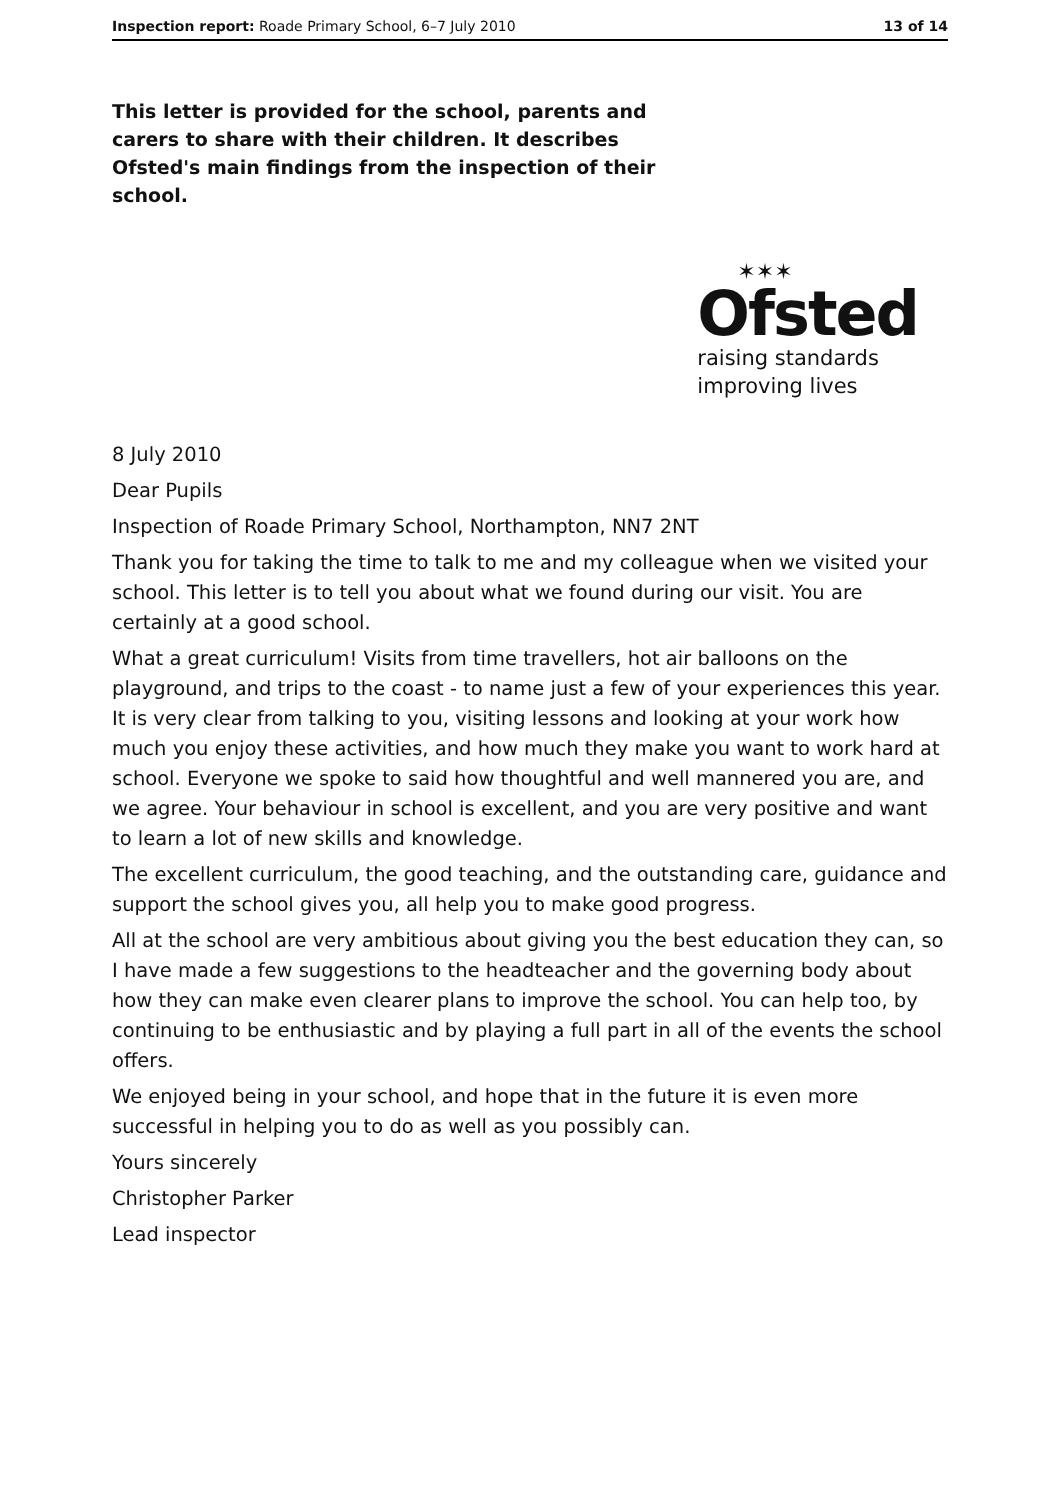Inspection report: Roade Primary School, 6–7 July 2010
13 of 14
This letter is provided for the school, parents and carers to share with their children. It describes Ofsted's main findings from the inspection of their school.
✶✶✶
Ofsted
raising standards
improving lives
8 July 2010
Dear Pupils
Inspection of Roade Primary School, Northampton, NN7 2NT
Thank you for taking the time to talk to me and my colleague when we visited your school. This letter is to tell you about what we found during our visit. You are certainly at a good school.
What a great curriculum! Visits from time travellers, hot air balloons on the playground, and trips to the coast - to name just a few of your experiences this year. It is very clear from talking to you, visiting lessons and looking at your work how much you enjoy these activities, and how much they make you want to work hard at school. Everyone we spoke to said how thoughtful and well mannered you are, and we agree. Your behaviour in school is excellent, and you are very positive and want to learn a lot of new skills and knowledge.
The excellent curriculum, the good teaching, and the outstanding care, guidance and support the school gives you, all help you to make good progress.
All at the school are very ambitious about giving you the best education they can, so I have made a few suggestions to the headteacher and the governing body about how they can make even clearer plans to improve the school. You can help too, by continuing to be enthusiastic and by playing a full part in all of the events the school offers.
We enjoyed being in your school, and hope that in the future it is even more successful in helping you to do as well as you possibly can.
Yours sincerely
Christopher Parker
Lead inspector